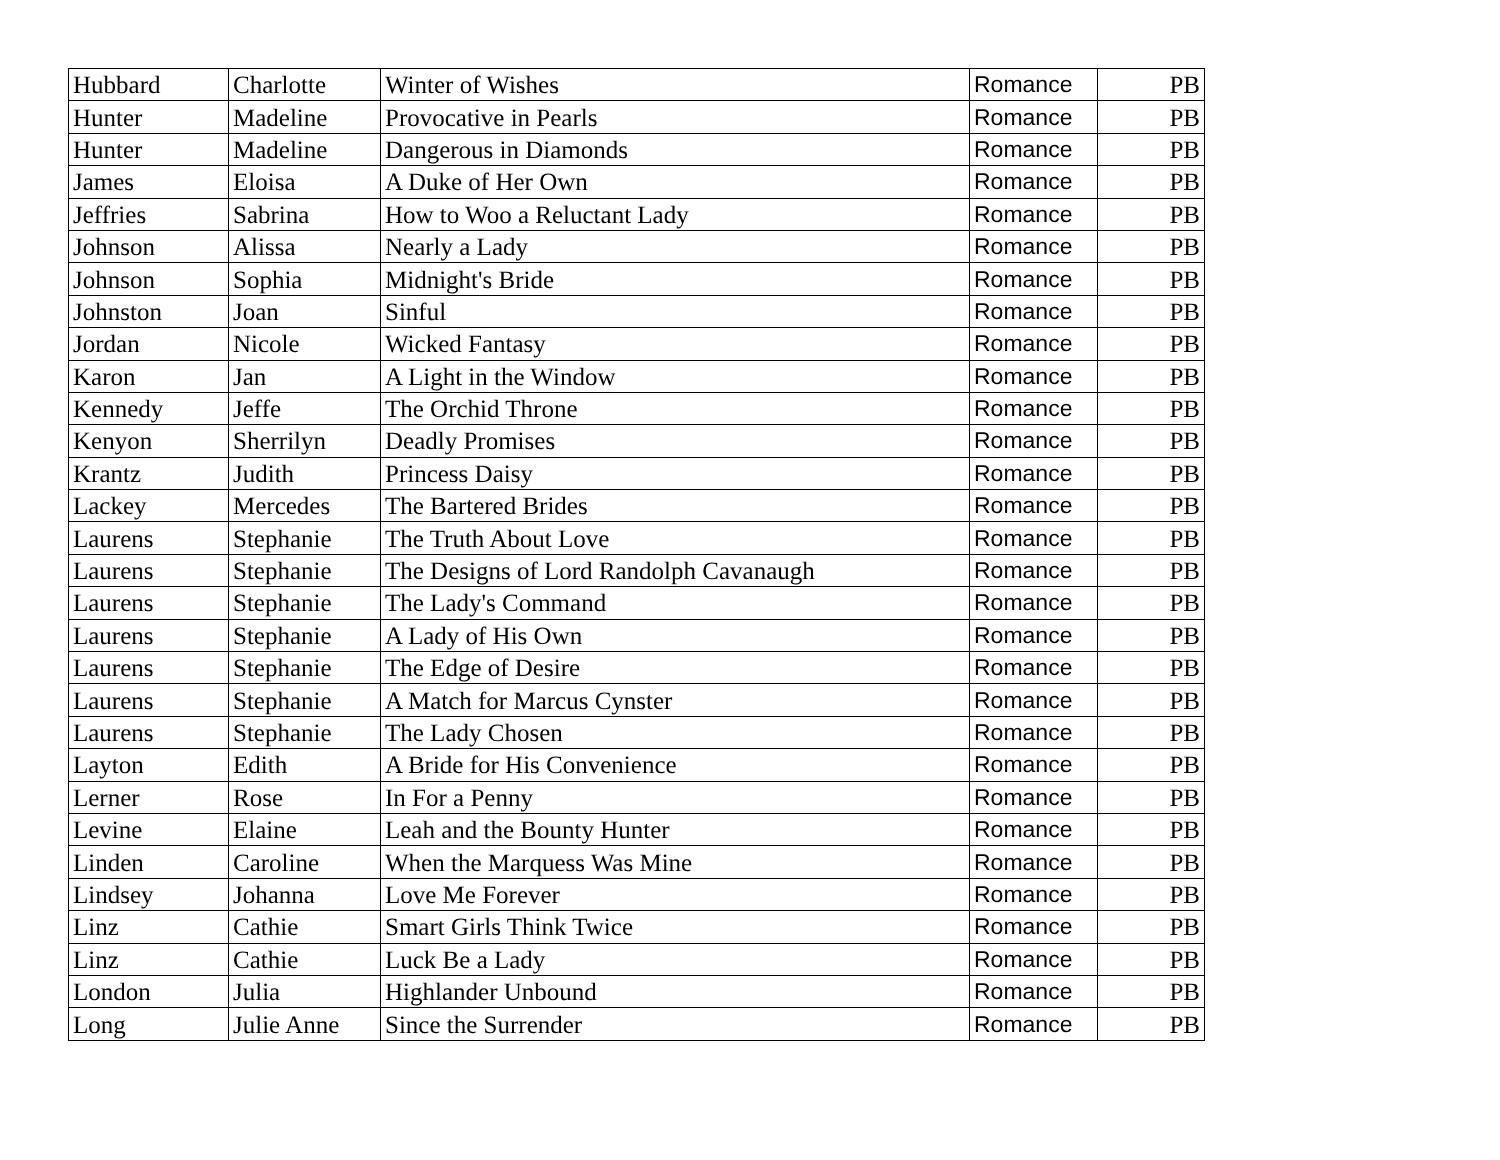| Hubbard | Charlotte | Winter of Wishes | Romance | PB |
| Hunter | Madeline | Provocative in Pearls | Romance | PB |
| Hunter | Madeline | Dangerous in Diamonds | Romance | PB |
| James | Eloisa | A Duke of Her Own | Romance | PB |
| Jeffries | Sabrina | How to Woo a Reluctant Lady | Romance | PB |
| Johnson | Alissa | Nearly a Lady | Romance | PB |
| Johnson | Sophia | Midnight's Bride | Romance | PB |
| Johnston | Joan | Sinful | Romance | PB |
| Jordan | Nicole | Wicked Fantasy | Romance | PB |
| Karon | Jan | A Light in the Window | Romance | PB |
| Kennedy | Jeffe | The Orchid Throne | Romance | PB |
| Kenyon | Sherrilyn | Deadly Promises | Romance | PB |
| Krantz | Judith | Princess Daisy | Romance | PB |
| Lackey | Mercedes | The Bartered Brides | Romance | PB |
| Laurens | Stephanie | The Truth About Love | Romance | PB |
| Laurens | Stephanie | The Designs of Lord Randolph Cavanaugh | Romance | PB |
| Laurens | Stephanie | The Lady's Command | Romance | PB |
| Laurens | Stephanie | A Lady of His Own | Romance | PB |
| Laurens | Stephanie | The Edge of Desire | Romance | PB |
| Laurens | Stephanie | A Match for Marcus Cynster | Romance | PB |
| Laurens | Stephanie | The Lady Chosen | Romance | PB |
| Layton | Edith | A Bride for His Convenience | Romance | PB |
| Lerner | Rose | In For a Penny | Romance | PB |
| Levine | Elaine | Leah and the Bounty Hunter | Romance | PB |
| Linden | Caroline | When the Marquess Was Mine | Romance | PB |
| Lindsey | Johanna | Love Me Forever | Romance | PB |
| Linz | Cathie | Smart Girls Think Twice | Romance | PB |
| Linz | Cathie | Luck Be a Lady | Romance | PB |
| London | Julia | Highlander Unbound | Romance | PB |
| Long | Julie Anne | Since the Surrender | Romance | PB |